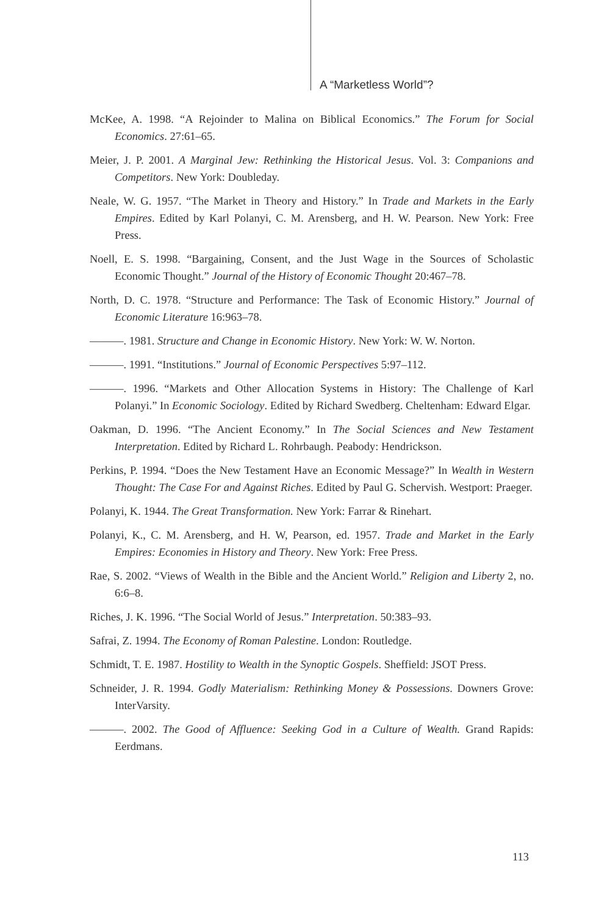A “Marketless World”?
McKee, A. 1998. “A Rejoinder to Malina on Biblical Economics.” The Forum for Social Economics. 27:61–65.
Meier, J. P. 2001. A Marginal Jew: Rethinking the Historical Jesus. Vol. 3: Companions and Competitors. New York: Doubleday.
Neale, W. G. 1957. “The Market in Theory and History.” In Trade and Markets in the Early Empires. Edited by Karl Polanyi, C. M. Arensberg, and H. W. Pearson. New York: Free Press.
Noell, E. S. 1998. “Bargaining, Consent, and the Just Wage in the Sources of Scholastic Economic Thought.” Journal of the History of Economic Thought 20:467–78.
North, D. C. 1978. “Structure and Performance: The Task of Economic History.” Journal of Economic Literature 16:963–78.
———. 1981. Structure and Change in Economic History. New York: W. W. Norton.
———. 1991. “Institutions.” Journal of Economic Perspectives 5:97–112.
———. 1996. “Markets and Other Allocation Systems in History: The Challenge of Karl Polanyi.” In Economic Sociology. Edited by Richard Swedberg. Cheltenham: Edward Elgar.
Oakman, D. 1996. “The Ancient Economy.” In The Social Sciences and New Testament Interpretation. Edited by Richard L. Rohrbaugh. Peabody: Hendrickson.
Perkins, P. 1994. “Does the New Testament Have an Economic Message?” In Wealth in Western Thought: The Case For and Against Riches. Edited by Paul G. Schervish. Westport: Praeger.
Polanyi, K. 1944. The Great Transformation. New York: Farrar & Rinehart.
Polanyi, K., C. M. Arensberg, and H. W, Pearson, ed. 1957. Trade and Market in the Early Empires: Economies in History and Theory. New York: Free Press.
Rae, S. 2002. “Views of Wealth in the Bible and the Ancient World.” Religion and Liberty 2, no. 6:6–8.
Riches, J. K. 1996. “The Social World of Jesus.” Interpretation. 50:383–93.
Safrai, Z. 1994. The Economy of Roman Palestine. London: Routledge.
Schmidt, T. E. 1987. Hostility to Wealth in the Synoptic Gospels. Sheffield: JSOT Press.
Schneider, J. R. 1994. Godly Materialism: Rethinking Money & Possessions. Downers Grove: InterVarsity.
———. 2002. The Good of Affluence: Seeking God in a Culture of Wealth. Grand Rapids: Eerdmans.
113